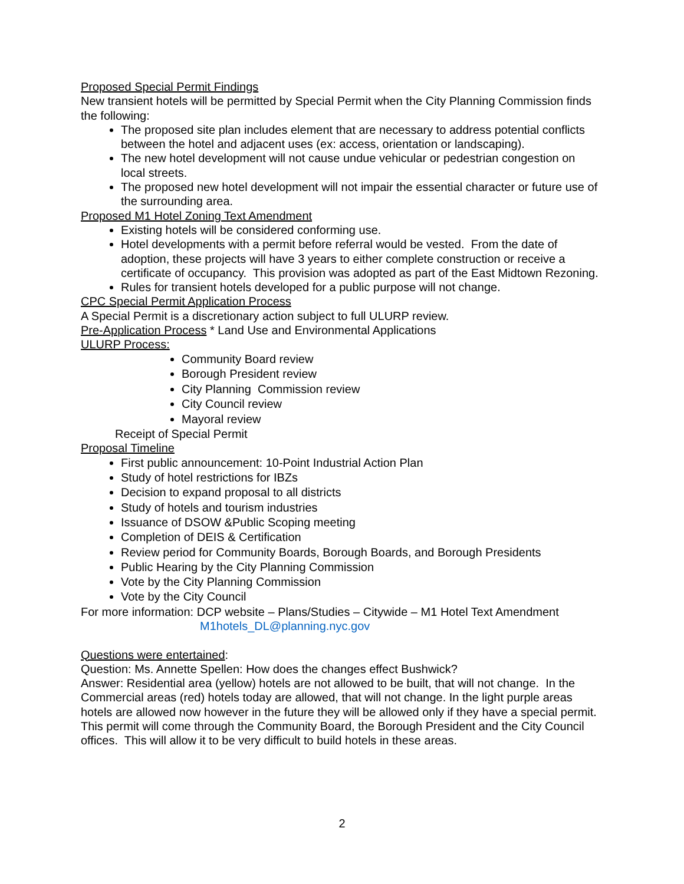Proposed Special Permit Findings
New transient hotels will be permitted by Special Permit when the City Planning Commission finds the following:
The proposed site plan includes element that are necessary to address potential conflicts between the hotel and adjacent uses (ex: access, orientation or landscaping).
The new hotel development will not cause undue vehicular or pedestrian congestion on local streets.
The proposed new hotel development will not impair the essential character or future use of the surrounding area.
Proposed M1 Hotel Zoning Text Amendment
Existing hotels will be considered conforming use.
Hotel developments with a permit before referral would be vested. From the date of adoption, these projects will have 3 years to either complete construction or receive a certificate of occupancy. This provision was adopted as part of the East Midtown Rezoning.
Rules for transient hotels developed for a public purpose will not change.
CPC Special Permit Application Process
A Special Permit is a discretionary action subject to full ULURP review.
Pre-Application Process * Land Use and Environmental Applications
ULURP Process:
Community Board review
Borough President review
City Planning Commission review
City Council review
Mayoral review
Receipt of Special Permit
Proposal Timeline
First public announcement: 10-Point Industrial Action Plan
Study of hotel restrictions for IBZs
Decision to expand proposal to all districts
Study of hotels and tourism industries
Issuance of DSOW &Public Scoping meeting
Completion of DEIS & Certification
Review period for Community Boards, Borough Boards, and Borough Presidents
Public Hearing by the City Planning Commission
Vote by the City Planning Commission
Vote by the City Council
For more information: DCP website – Plans/Studies – Citywide – M1 Hotel Text Amendment
M1hotels_DL@planning.nyc.gov
Questions were entertained:
Question: Ms. Annette Spellen: How does the changes effect Bushwick?
Answer: Residential area (yellow) hotels are not allowed to be built, that will not change. In the Commercial areas (red) hotels today are allowed, that will not change. In the light purple areas hotels are allowed now however in the future they will be allowed only if they have a special permit.
This permit will come through the Community Board, the Borough President and the City Council offices. This will allow it to be very difficult to build hotels in these areas.
2